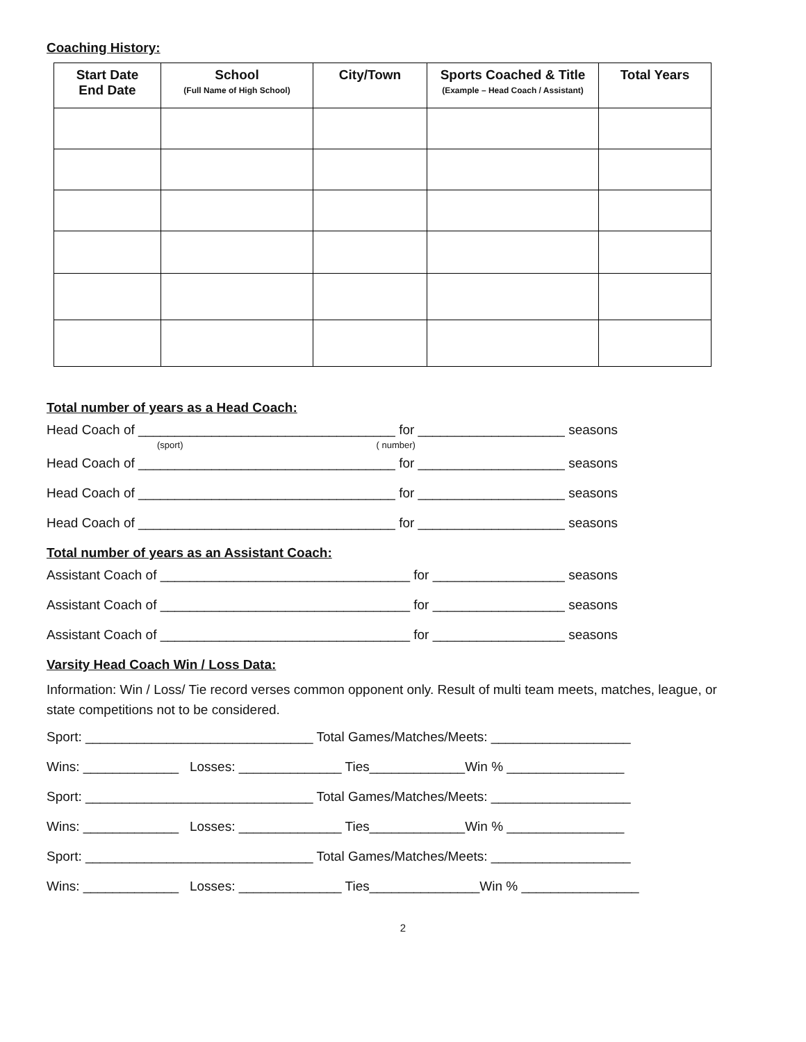Coaching History:
| Start Date End Date | School (Full Name of High School) | City/Town | Sports Coached & Title (Example – Head Coach / Assistant) | Total Years |
| --- | --- | --- | --- | --- |
Total number of years as a Head Coach:
Head Coach of ___________________________________ for ____________________ seasons
(sport) ( number)
Head Coach of ___________________________________ for ____________________ seasons
Head Coach of ___________________________________ for ____________________ seasons
Head Coach of ___________________________________ for ____________________ seasons
Total number of years as an Assistant Coach:
Assistant Coach of __________________________________ for __________________ seasons
Assistant Coach of __________________________________ for __________________ seasons
Assistant Coach of __________________________________ for __________________ seasons
Varsity Head Coach Win / Loss Data:
Information: Win / Loss/ Tie record verses common opponent only. Result of multi team meets, matches, league, or state competitions not to be considered.
Sport: _______________________________ Total Games/Matches/Meets: ___________________
Wins: _____________ Losses: ______________ Ties_____________Win % ________________
Sport: _______________________________ Total Games/Matches/Meets: ___________________
Wins: _____________ Losses: ______________ Ties_____________Win % ________________
Sport: _______________________________ Total Games/Matches/Meets: ___________________
Wins: _____________ Losses: ______________ Ties_______________Win % ________________
2